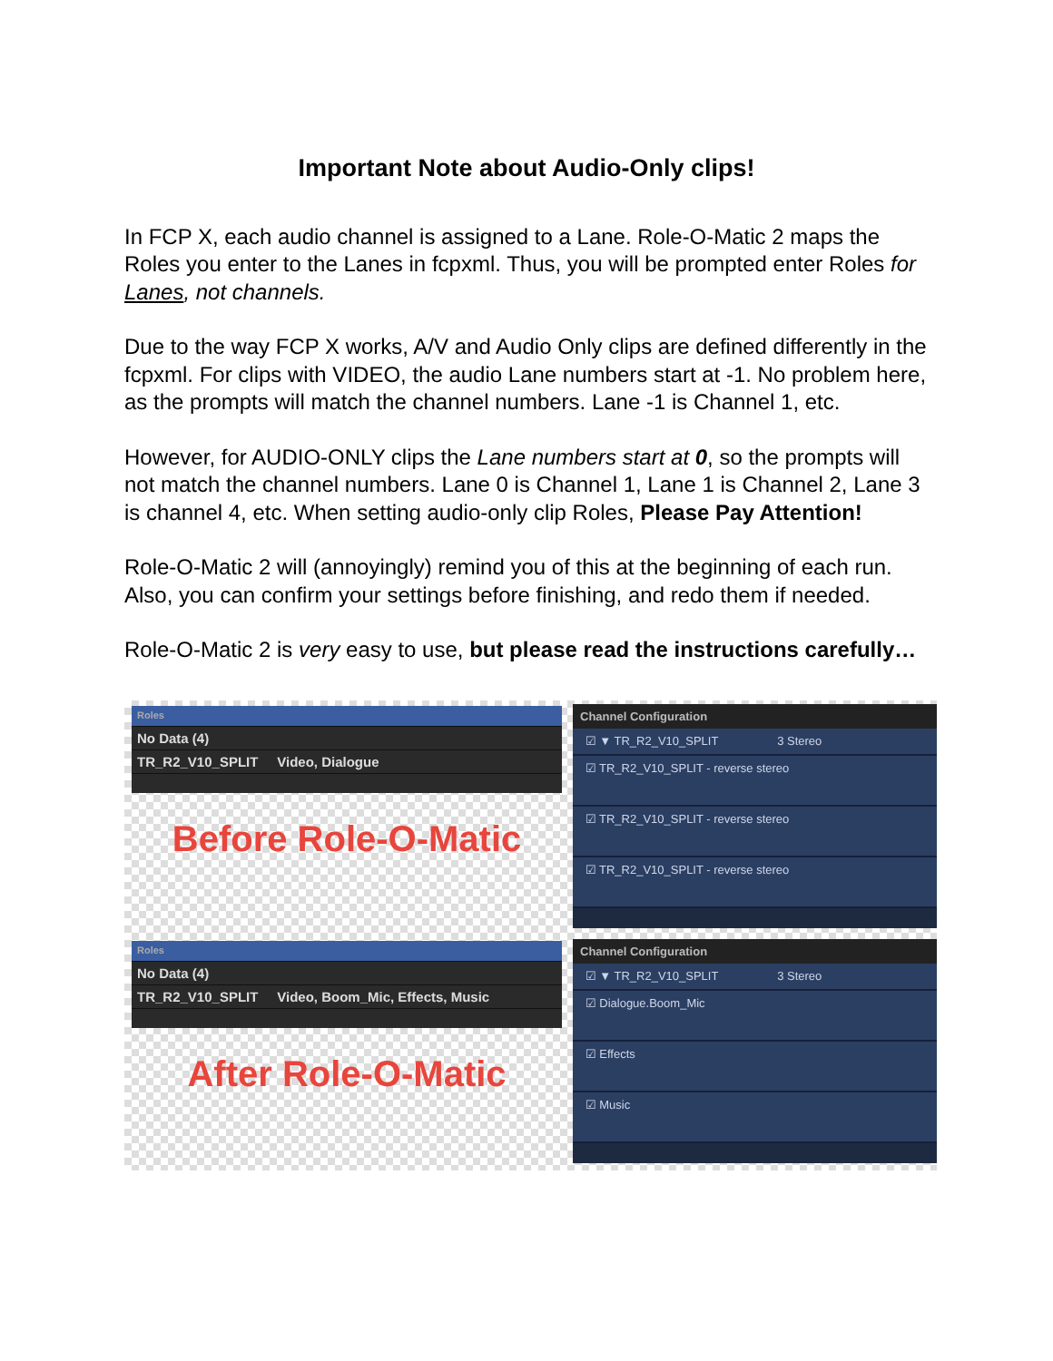Important Note about Audio-Only clips!
In FCP X, each audio channel is assigned to a Lane. Role-O-Matic 2 maps the Roles you enter to the Lanes in fcpxml. Thus, you will be prompted enter Roles for Lanes, not channels.
Due to the way FCP X works, A/V and Audio Only clips are defined differently in the fcpxml. For clips with VIDEO, the audio Lane numbers start at -1. No problem here, as the prompts will match the channel numbers. Lane -1 is Channel 1, etc.
However, for AUDIO-ONLY clips the Lane numbers start at 0, so the prompts will not match the channel numbers. Lane 0 is Channel 1, Lane 1 is Channel 2, Lane 3 is channel 4, etc. When setting audio-only clip Roles, Please Pay Attention!
Role-O-Matic 2 will (annoyingly) remind you of this at the beginning of each run. Also, you can confirm your settings before finishing, and redo them if needed.
Role-O-Matic 2 is very easy to use, but please read the instructions carefully…
Roles
No Data (4)
TR_R2_V10_SPLIT Video, Dialogue
Before Role-O-Matic
Channel Configuration
☑ ▼ TR_R2_V10_SPLIT 3 Stereo
☑ TR_R2_V10_SPLIT - reverse stereo
☑ TR_R2_V10_SPLIT - reverse stereo
☑ TR_R2_V10_SPLIT - reverse stereo
Roles
No Data (4)
TR_R2_V10_SPLIT Video, Boom_Mic, Effects, Music
After Role-O-Matic
Channel Configuration
☑ ▼ TR_R2_V10_SPLIT 3 Stereo
☑ Dialogue.Boom_Mic
☑ Effects
☑ Music